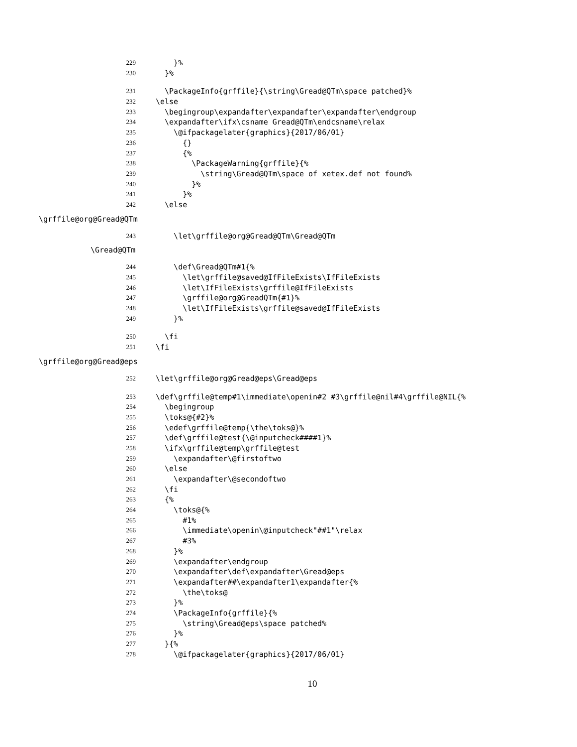229 }%
230 }%
231 \PackageInfo{grffile}{\string\Gread@QTm\space patched}%
232 \else
233 \begingroup\expandafter\expandafter\expandafter\endgroup
234 \expandafter\ifx\csname Gread@QTm\endcsname\relax
235 \@ifpackagelater{graphics}{2017/06/01}
236 {}
237 {%
238 \PackageWarning{grffile}{%
239 \string\Gread@QTm\space of xetex.def not found%
240 }%
241 }%
242 \else
\grffile@org@Gread@QTm
243 \let\grffile@org@Gread@QTm\Gread@QTm
\Gread@QTm
244 \def\Gread@QTm#1{%
245 \let\grffile@saved@IfFileExists\IfFileExists
246 \let\IfFileExists\grffile@IfFileExists
247 \grffile@org@GreadQTm{#1}%
248 \let\IfFileExists\grffile@saved@IfFileExists
249 }%
250 \fi
251 \fi
\grffile@org@Gread@eps
252 \let\grffile@org@Gread@eps\Gread@eps
253 \def\grffile@temp#1\immediate\openin#2 #3\grffile@nil#4\grffile@NIL{%
254 \begingroup
255 \toks@{#2}%
256 \edef\grffile@temp{\the\toks@}%
257 \def\grffile@test{\@inputcheck####1}%
258 \ifx\grffile@temp\grffile@test
259 \expandafter\@firstoftwo
260 \else
261 \expandafter\@secondoftwo
262 \fi
263 {%
264 \toks@{%
265 #1%
266 \immediate\openin\@inputcheck"##1"\relax
267 #3%
268 }%
269 \expandafter\endgroup
270 \expandafter\def\expandafter\Gread@eps
271 \expandafter##\expandafter1\expandafter{%
272 \the\toks@
273 }%
274 \PackageInfo{grffile}{%
275 \string\Gread@eps\space patched%
276 }%
277 }{%
278 \@ifpackagelater{graphics}{2017/06/01}
10